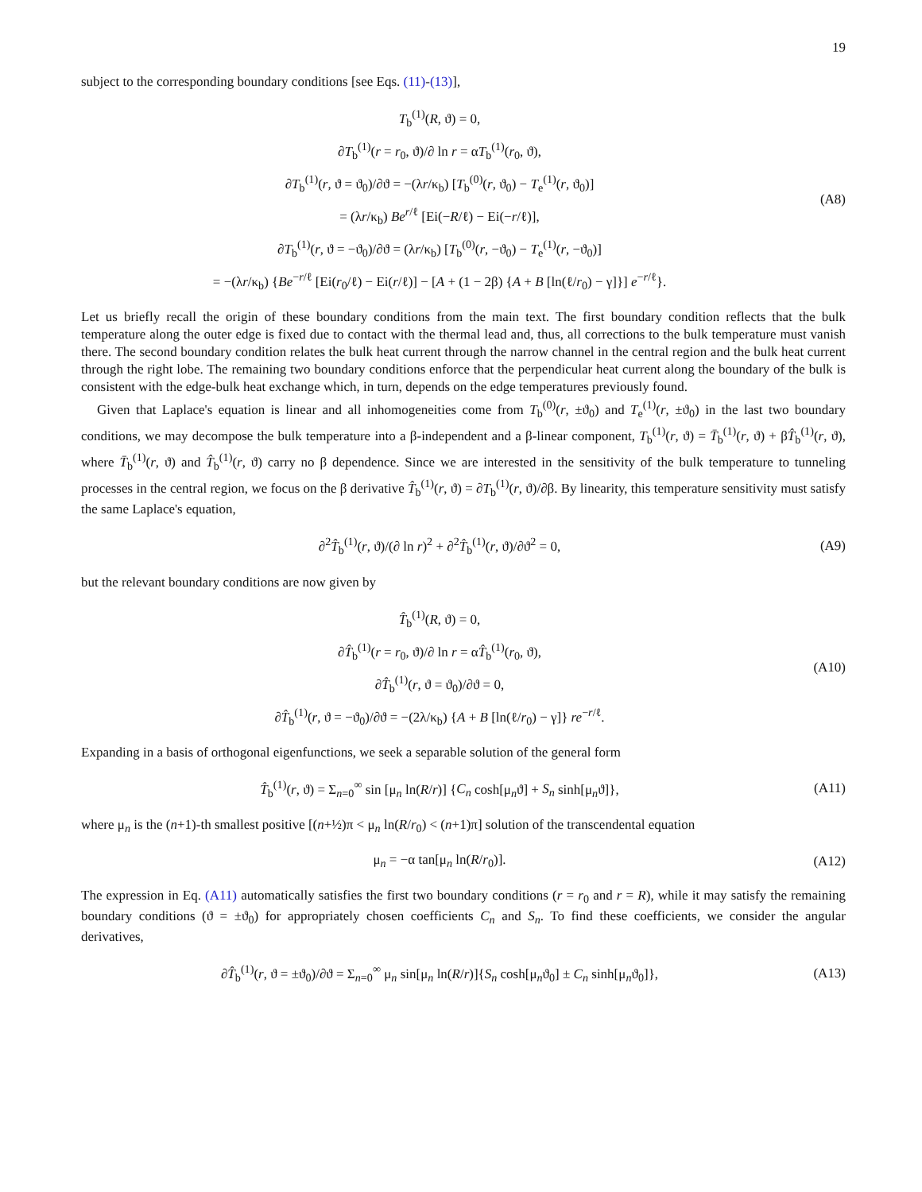19
subject to the corresponding boundary conditions [see Eqs. (11)-(13)],
T<sub>b</sub><sup>(1)</sup>(R, ϑ) = 0,
∂T<sub>b</sub><sup>(1)</sup>(r = r<sub>0</sub>, ϑ)/∂ ln r = αT<sub>b</sub><sup>(1)</sup>(r<sub>0</sub>, ϑ),
∂T<sub>b</sub><sup>(1)</sup>(r, ϑ = ϑ<sub>0</sub>)/∂ϑ = −(λr/κ<sub>b</sub>) [T<sub>b</sub><sup>(0)</sup>(r, ϑ<sub>0</sub>) − T<sub>e</sub><sup>(1)</sup>(r, ϑ<sub>0</sub>)]
= (λr/κ<sub>b</sub>) Be<sup>r/ℓ</sup> [Ei(−R/ℓ) − Ei(−r/ℓ)],
∂T<sub>b</sub><sup>(1)</sup>(r, ϑ = −ϑ<sub>0</sub>)/∂ϑ = (λr/κ<sub>b</sub>) [T<sub>b</sub><sup>(0)</sup>(r, −ϑ<sub>0</sub>) − T<sub>e</sub><sup>(1)</sup>(r, −ϑ<sub>0</sub>)]
= −(λr/κ<sub>b</sub>) {Be<sup>−r/ℓ</sup> [Ei(r<sub>0</sub>/ℓ) − Ei(r/ℓ)] − [A + (1 − 2β) {A + B [ln(ℓ/r<sub>0</sub>) − γ]}] e<sup>−r/ℓ</sup>}.
(A8)
Let us briefly recall the origin of these boundary conditions from the main text. The first boundary condition reflects that the bulk temperature along the outer edge is fixed due to contact with the thermal lead and, thus, all corrections to the bulk temperature must vanish there. The second boundary condition relates the bulk heat current through the narrow channel in the central region and the bulk heat current through the right lobe. The remaining two boundary conditions enforce that the perpendicular heat current along the boundary of the bulk is consistent with the edge-bulk heat exchange which, in turn, depends on the edge temperatures previously found.
Given that Laplace's equation is linear and all inhomogeneities come from T<sub>b</sub><sup>(0)</sup>(r, ±ϑ<sub>0</sub>) and T<sub>e</sub><sup>(1)</sup>(r, ±ϑ<sub>0</sub>) in the last two boundary conditions, we may decompose the bulk temperature into a β-independent and a β-linear component, T<sub>b</sub><sup>(1)</sup>(r, ϑ) = T̄<sub>b</sub><sup>(1)</sup>(r, ϑ) + βT̂<sub>b</sub><sup>(1)</sup>(r, ϑ), where T̄<sub>b</sub><sup>(1)</sup>(r, ϑ) and T̂<sub>b</sub><sup>(1)</sup>(r, ϑ) carry no β dependence. Since we are interested in the sensitivity of the bulk temperature to tunneling processes in the central region, we focus on the β derivative T̂<sub>b</sub><sup>(1)</sup>(r, ϑ) = ∂T<sub>b</sub><sup>(1)</sup>(r, ϑ)/∂β. By linearity, this temperature sensitivity must satisfy the same Laplace's equation,
∂<sup>2</sup>T̂<sub>b</sub><sup>(1)</sup>(r, ϑ)/(∂ ln r)<sup>2</sup> + ∂<sup>2</sup>T̂<sub>b</sub><sup>(1)</sup>(r, ϑ)/∂ϑ<sup>2</sup> = 0,
(A9)
but the relevant boundary conditions are now given by
T̂<sub>b</sub><sup>(1)</sup>(R, ϑ) = 0,
∂T̂<sub>b</sub><sup>(1)</sup>(r = r<sub>0</sub>, ϑ)/∂ ln r = αT̂<sub>b</sub><sup>(1)</sup>(r<sub>0</sub>, ϑ),
∂T̂<sub>b</sub><sup>(1)</sup>(r, ϑ = ϑ<sub>0</sub>)/∂ϑ = 0,
∂T̂<sub>b</sub><sup>(1)</sup>(r, ϑ = −ϑ<sub>0</sub>)/∂ϑ = −(2λ/κ<sub>b</sub>) {A + B [ln(ℓ/r<sub>0</sub>) − γ]} re<sup>−r/ℓ</sup>.
(A10)
Expanding in a basis of orthogonal eigenfunctions, we seek a separable solution of the general form
T̂<sub>b</sub><sup>(1)</sup>(r, ϑ) = Σ<sub>n=0</sub><sup>∞</sup> sin [μ<sub>n</sub> ln(R/r)] {C<sub>n</sub> cosh[μ<sub>n</sub>ϑ] + S<sub>n</sub> sinh[μ<sub>n</sub>ϑ]},
(A11)
where μ<sub>n</sub> is the (n+1)-th smallest positive [(n+½)π < μ<sub>n</sub> ln(R/r<sub>0</sub>) < (n+1)π] solution of the transcendental equation
μ<sub>n</sub> = −α tan[μ<sub>n</sub> ln(R/r<sub>0</sub>)].
(A12)
The expression in Eq. (A11) automatically satisfies the first two boundary conditions (r = r<sub>0</sub> and r = R), while it may satisfy the remaining boundary conditions (ϑ = ±ϑ<sub>0</sub>) for appropriately chosen coefficients C<sub>n</sub> and S<sub>n</sub>. To find these coefficients, we consider the angular derivatives,
∂T̂<sub>b</sub><sup>(1)</sup>(r, ϑ = ±ϑ<sub>0</sub>)/∂ϑ = Σ<sub>n=0</sub><sup>∞</sup> μ<sub>n</sub> sin[μ<sub>n</sub> ln(R/r)]{S<sub>n</sub> cosh[μ<sub>n</sub>ϑ<sub>0</sub>] ± C<sub>n</sub> sinh[μ<sub>n</sub>ϑ<sub>0</sub>]},
(A13)